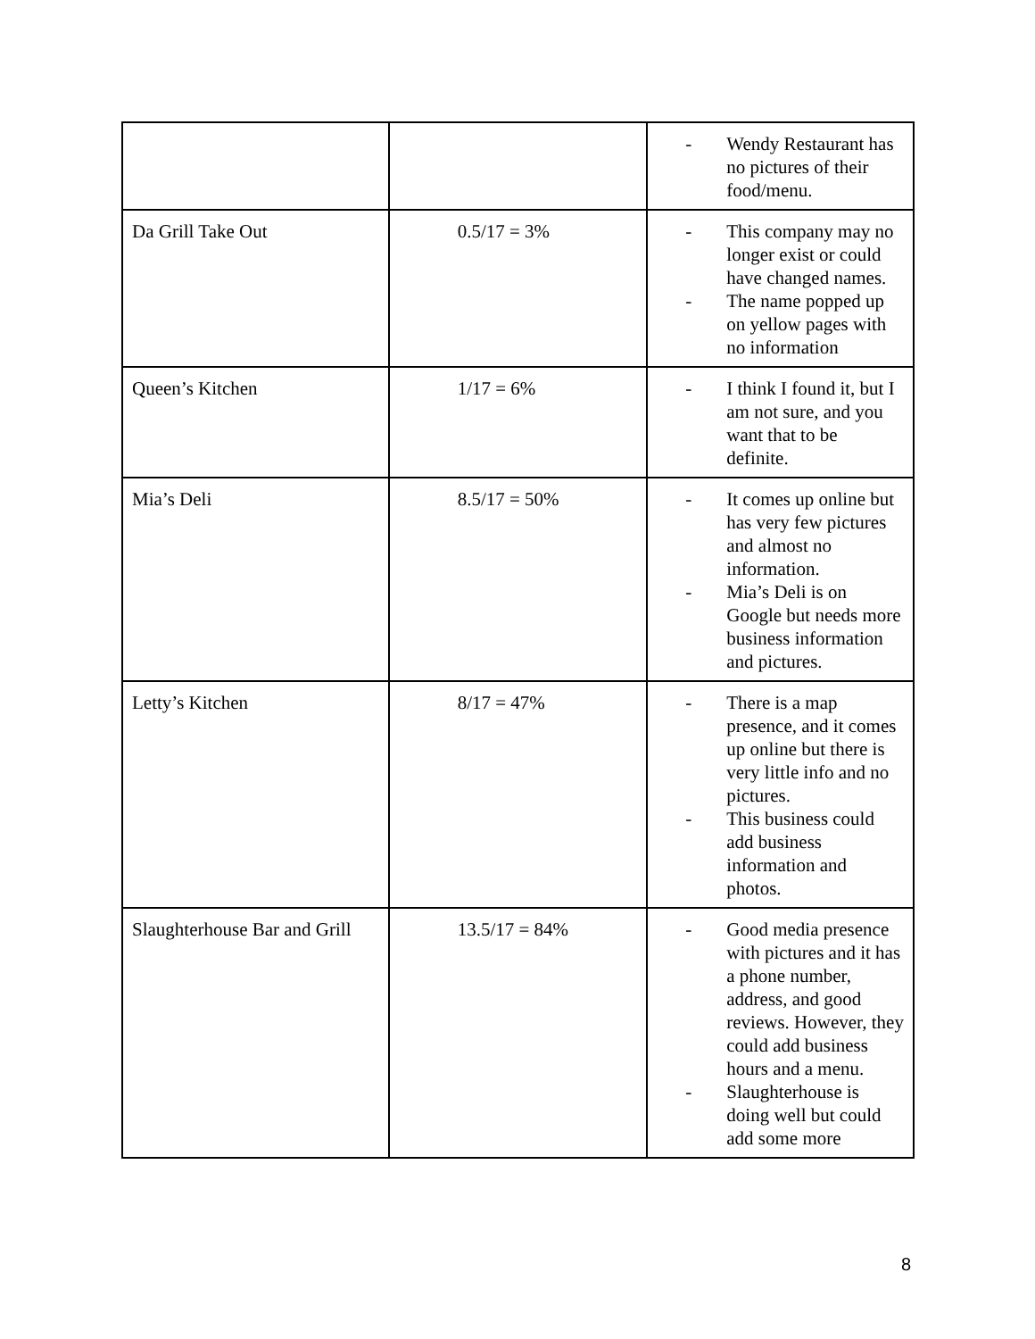| | | - Wendy Restaurant has no pictures of their food/menu. |
| Da Grill Take Out | 0.5/17 = 3% | - This company may no longer exist or could have changed names. - The name popped up on yellow pages with no information |
| Queen’s Kitchen | 1/17 = 6% | - I think I found it, but I am not sure, and you want that to be definite. |
| Mia’s Deli | 8.5/17 = 50% | - It comes up online but has very few pictures and almost no information. - Mia’s Deli is on Google but needs more business information and pictures. |
| Letty’s Kitchen | 8/17 = 47% | - There is a map presence, and it comes up online but there is very little info and no pictures. - This business could add business information and photos. |
| Slaughterhouse Bar and Grill | 13.5/17 = 84% | - Good media presence with pictures and it has a phone number, address, and good reviews. However, they could add business hours and a menu. - Slaughterhouse is doing well but could add some more |
8